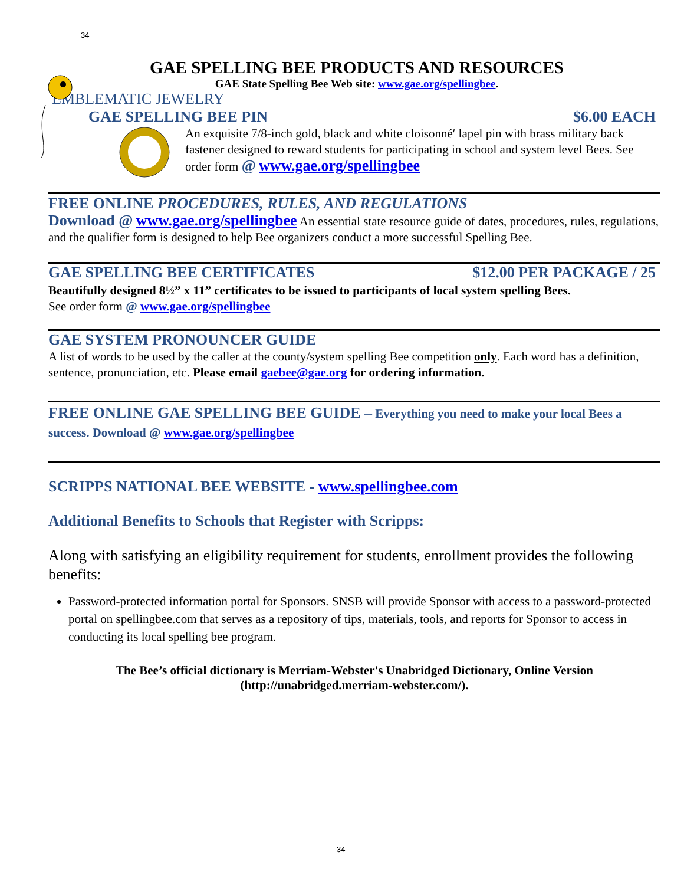34
GAE SPELLING BEE PRODUCTS AND RESOURCES
GAE State Spelling Bee Web site: www.gae.org/spellingbee.
EMBLEMATIC JEWELRY
GAE SPELLING BEE PIN $6.00 EACH
An exquisite 7/8-inch gold, black and white cloisonné′ lapel pin with brass military back fastener designed to reward students for participating in school and system level Bees. See order form @ www.gae.org/spellingbee
FREE ONLINE PROCEDURES, RULES, AND REGULATIONS
Download @ www.gae.org/spellingbee An essential state resource guide of dates, procedures, rules, regulations, and the qualifier form is designed to help Bee organizers conduct a more successful Spelling Bee.
GAE SPELLING BEE CERTIFICATES $12.00 PER PACKAGE / 25
Beautifully designed 8½” x 11” certificates to be issued to participants of local system spelling Bees.
See order form @ www.gae.org/spellingbee
GAE SYSTEM PRONOUNCER GUIDE
A list of words to be used by the caller at the county/system spelling Bee competition only. Each word has a definition, sentence, pronunciation, etc. Please email gaebee@gae.org for ordering information.
FREE ONLINE GAE SPELLING BEE GUIDE – Everything you need to make your local Bees a success. Download @ www.gae.org/spellingbee
SCRIPPS NATIONAL BEE WEBSITE - www.spellingbee.com
Additional Benefits to Schools that Register with Scripps:
Along with satisfying an eligibility requirement for students, enrollment provides the following benefits:
Password-protected information portal for Sponsors. SNSB will provide Sponsor with access to a password-protected portal on spellingbee.com that serves as a repository of tips, materials, tools, and reports for Sponsor to access in conducting its local spelling bee program.
The Bee’s official dictionary is Merriam-Webster's Unabridged Dictionary, Online Version
(http://unabridged.merriam-webster.com/).
34